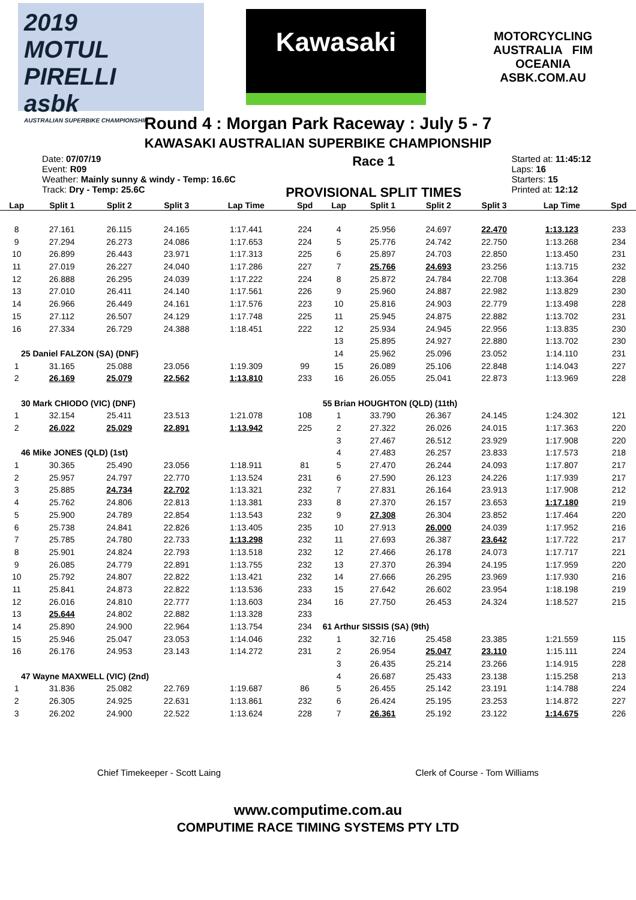2019
MOTUL PIRELLI
asbk
AUSTRALIAN SUPERBIKE CHAMPIONSHIP
Kawasaki
MOTORCYCLING AUSTRALIA FIM OCEANIA
ASBK.COM.AU
Round 4 : Morgan Park Raceway : July 5 - 7
KAWASAKI AUSTRALIAN SUPERBIKE CHAMPIONSHIP
Date: 07/07/19
Event: R09
Weather: Mainly sunny & windy - Temp: 16.6C
Track: Dry - Temp: 25.6C
Race 1
PROVISIONAL SPLIT TIMES
Started at: 11:45:12
Laps: 16
Starters: 15
Printed at: 12:12
| Lap | Split 1 | Split 2 | Split 3 | Lap Time | Spd | Lap | Split 1 | Split 2 | Split 3 | Lap Time | Spd |
| --- | --- | --- | --- | --- | --- | --- | --- | --- | --- | --- | --- |
| 8 | 27.161 | 26.115 | 24.165 | 1:17.441 | 224 | 4 | 25.956 | 24.697 | 22.470 | 1:13.123 | 233 |
| 9 | 27.294 | 26.273 | 24.086 | 1:17.653 | 224 | 5 | 25.776 | 24.742 | 22.750 | 1:13.268 | 234 |
| 10 | 26.899 | 26.443 | 23.971 | 1:17.313 | 225 | 6 | 25.897 | 24.703 | 22.850 | 1:13.450 | 231 |
| 11 | 27.019 | 26.227 | 24.040 | 1:17.286 | 227 | 7 | 25.766 | 24.693 | 23.256 | 1:13.715 | 232 |
| 12 | 26.888 | 26.295 | 24.039 | 1:17.222 | 224 | 8 | 25.872 | 24.784 | 22.708 | 1:13.364 | 228 |
| 13 | 27.010 | 26.411 | 24.140 | 1:17.561 | 226 | 9 | 25.960 | 24.887 | 22.982 | 1:13.829 | 230 |
| 14 | 26.966 | 26.449 | 24.161 | 1:17.576 | 223 | 10 | 25.816 | 24.903 | 22.779 | 1:13.498 | 228 |
| 15 | 27.112 | 26.507 | 24.129 | 1:17.748 | 225 | 11 | 25.945 | 24.875 | 22.882 | 1:13.702 | 231 |
| 16 | 27.334 | 26.729 | 24.388 | 1:18.451 | 222 | 12 | 25.934 | 24.945 | 22.956 | 1:13.835 | 230 |
| | | | | | | 13 | 25.895 | 24.927 | 22.880 | 1:13.702 | 230 |
| 25 Daniel FALZON (SA) (DNF) | | | | | | 14 | 25.962 | 25.096 | 23.052 | 1:14.110 | 231 |
| 1 | 31.165 | 25.088 | 23.056 | 1:19.309 | 99 | 15 | 26.089 | 25.106 | 22.848 | 1:14.043 | 227 |
| 2 | 26.169 | 25.079 | 22.562 | 1:13.810 | 233 | 16 | 26.055 | 25.041 | 22.873 | 1:13.969 | 228 |
| 30 Mark CHIODO (VIC) (DNF) | | | | | | 55 Brian HOUGHTON (QLD) (11th) | | | | | |
| 1 | 32.154 | 25.411 | 23.513 | 1:21.078 | 108 | 1 | 33.790 | 26.367 | 24.145 | 1:24.302 | 121 |
| 2 | 26.022 | 25.029 | 22.891 | 1:13.942 | 225 | 2 | 27.322 | 26.026 | 24.015 | 1:17.363 | 220 |
| | | | | | | 3 | 27.467 | 26.512 | 23.929 | 1:17.908 | 220 |
| 46 Mike JONES (QLD) (1st) | | | | | | 4 | 27.483 | 26.257 | 23.833 | 1:17.573 | 218 |
| 1 | 30.365 | 25.490 | 23.056 | 1:18.911 | 81 | 5 | 27.470 | 26.244 | 24.093 | 1:17.807 | 217 |
| 2 | 25.957 | 24.797 | 22.770 | 1:13.524 | 231 | 6 | 27.590 | 26.123 | 24.226 | 1:17.939 | 217 |
| 3 | 25.885 | 24.734 | 22.702 | 1:13.321 | 232 | 7 | 27.831 | 26.164 | 23.913 | 1:17.908 | 212 |
| 4 | 25.762 | 24.806 | 22.813 | 1:13.381 | 233 | 8 | 27.370 | 26.157 | 23.653 | 1:17.180 | 219 |
| 5 | 25.900 | 24.789 | 22.854 | 1:13.543 | 232 | 9 | 27.308 | 26.304 | 23.852 | 1:17.464 | 220 |
| 6 | 25.738 | 24.841 | 22.826 | 1:13.405 | 235 | 10 | 27.913 | 26.000 | 24.039 | 1:17.952 | 216 |
| 7 | 25.785 | 24.780 | 22.733 | 1:13.298 | 232 | 11 | 27.693 | 26.387 | 23.642 | 1:17.722 | 217 |
| 8 | 25.901 | 24.824 | 22.793 | 1:13.518 | 232 | 12 | 27.466 | 26.178 | 24.073 | 1:17.717 | 221 |
| 9 | 26.085 | 24.779 | 22.891 | 1:13.755 | 232 | 13 | 27.370 | 26.394 | 24.195 | 1:17.959 | 220 |
| 10 | 25.792 | 24.807 | 22.822 | 1:13.421 | 232 | 14 | 27.666 | 26.295 | 23.969 | 1:17.930 | 216 |
| 11 | 25.841 | 24.873 | 22.822 | 1:13.536 | 233 | 15 | 27.642 | 26.602 | 23.954 | 1:18.198 | 219 |
| 12 | 26.016 | 24.810 | 22.777 | 1:13.603 | 234 | 16 | 27.750 | 26.453 | 24.324 | 1:18.527 | 215 |
| 13 | 25.644 | 24.802 | 22.882 | 1:13.328 | 233 | | | | | | |
| 14 | 25.890 | 24.900 | 22.964 | 1:13.754 | 234 | 61 Arthur SISSIS (SA) (9th) | | | | | |
| 15 | 25.946 | 25.047 | 23.053 | 1:14.046 | 232 | 1 | 32.716 | 25.458 | 23.385 | 1:21.559 | 115 |
| 16 | 26.176 | 24.953 | 23.143 | 1:14.272 | 231 | 2 | 26.954 | 25.047 | 23.110 | 1:15.111 | 224 |
| | | | | | | 3 | 26.435 | 25.214 | 23.266 | 1:14.915 | 228 |
| 47 Wayne MAXWELL (VIC) (2nd) | | | | | | 4 | 26.687 | 25.433 | 23.138 | 1:15.258 | 213 |
| 1 | 31.836 | 25.082 | 22.769 | 1:19.687 | 86 | 5 | 26.455 | 25.142 | 23.191 | 1:14.788 | 224 |
| 2 | 26.305 | 24.925 | 22.631 | 1:13.861 | 232 | 6 | 26.424 | 25.195 | 23.253 | 1:14.872 | 227 |
| 3 | 26.202 | 24.900 | 22.522 | 1:13.624 | 228 | 7 | 26.361 | 25.192 | 23.122 | 1:14.675 | 226 |
Chief Timekeeper - Scott Laing Clerk of Course - Tom Williams
www.computime.com.au
COMPUTIME RACE TIMING SYSTEMS PTY LTD